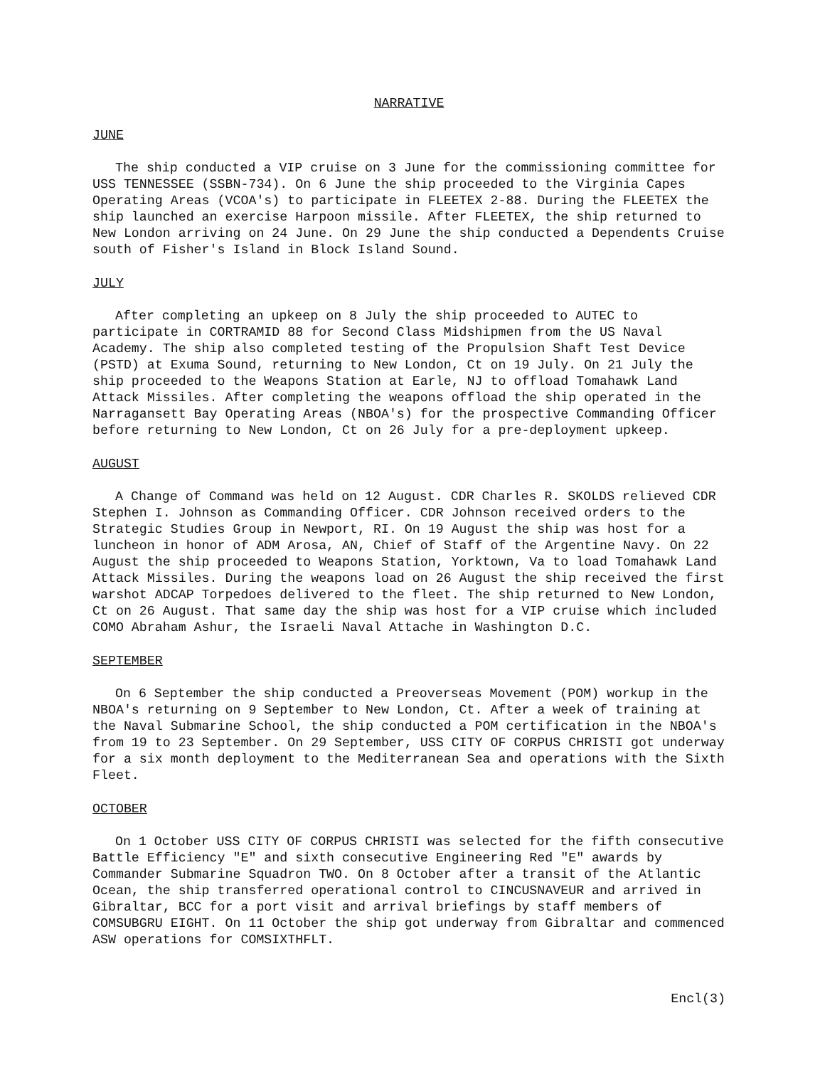NARRATIVE
JUNE
The ship conducted a VIP cruise on 3 June for the commissioning committee for USS TENNESSEE (SSBN-734). On 6 June the ship proceeded to the Virginia Capes Operating Areas (VCOA's) to participate in FLEETEX 2-88. During the FLEETEX the ship launched an exercise Harpoon missile. After FLEETEX, the ship returned to New London arriving on 24 June. On 29 June the ship conducted a Dependents Cruise south of Fisher's Island in Block Island Sound.
JULY
After completing an upkeep on 8 July the ship proceeded to AUTEC to participate in CORTRAMID 88 for Second Class Midshipmen from the US Naval Academy. The ship also completed testing of the Propulsion Shaft Test Device (PSTD) at Exuma Sound, returning to New London, Ct on 19 July. On 21 July the ship proceeded to the Weapons Station at Earle, NJ to offload Tomahawk Land Attack Missiles. After completing the weapons offload the ship operated in the Narragansett Bay Operating Areas (NBOA's) for the prospective Commanding Officer before returning to New London, Ct on 26 July for a pre-deployment upkeep.
AUGUST
A Change of Command was held on 12 August. CDR Charles R. SKOLDS relieved CDR Stephen I. Johnson as Commanding Officer. CDR Johnson received orders to the Strategic Studies Group in Newport, RI. On 19 August the ship was host for a luncheon in honor of ADM Arosa, AN, Chief of Staff of the Argentine Navy. On 22 August the ship proceeded to Weapons Station, Yorktown, Va to load Tomahawk Land Attack Missiles. During the weapons load on 26 August the ship received the first warshot ADCAP Torpedoes delivered to the fleet. The ship returned to New London, Ct on 26 August. That same day the ship was host for a VIP cruise which included COMO Abraham Ashur, the Israeli Naval Attache in Washington D.C.
SEPTEMBER
On 6 September the ship conducted a Preoverseas Movement (POM) workup in the NBOA's returning on 9 September to New London, Ct. After a week of training at the Naval Submarine School, the ship conducted a POM certification in the NBOA's from 19 to 23 September. On 29 September, USS CITY OF CORPUS CHRISTI got underway for a six month deployment to the Mediterranean Sea and operations with the Sixth Fleet.
OCTOBER
On 1 October USS CITY OF CORPUS CHRISTI was selected for the fifth consecutive Battle Efficiency "E" and sixth consecutive Engineering Red "E" awards by Commander Submarine Squadron TWO. On 8 October after a transit of the Atlantic Ocean, the ship transferred operational control to CINCUSNAVEUR and arrived in Gibraltar, BCC for a port visit and arrival briefings by staff members of COMSUBGRU EIGHT. On 11 October the ship got underway from Gibraltar and commenced ASW operations for COMSIXTHFLT.
Encl(3)